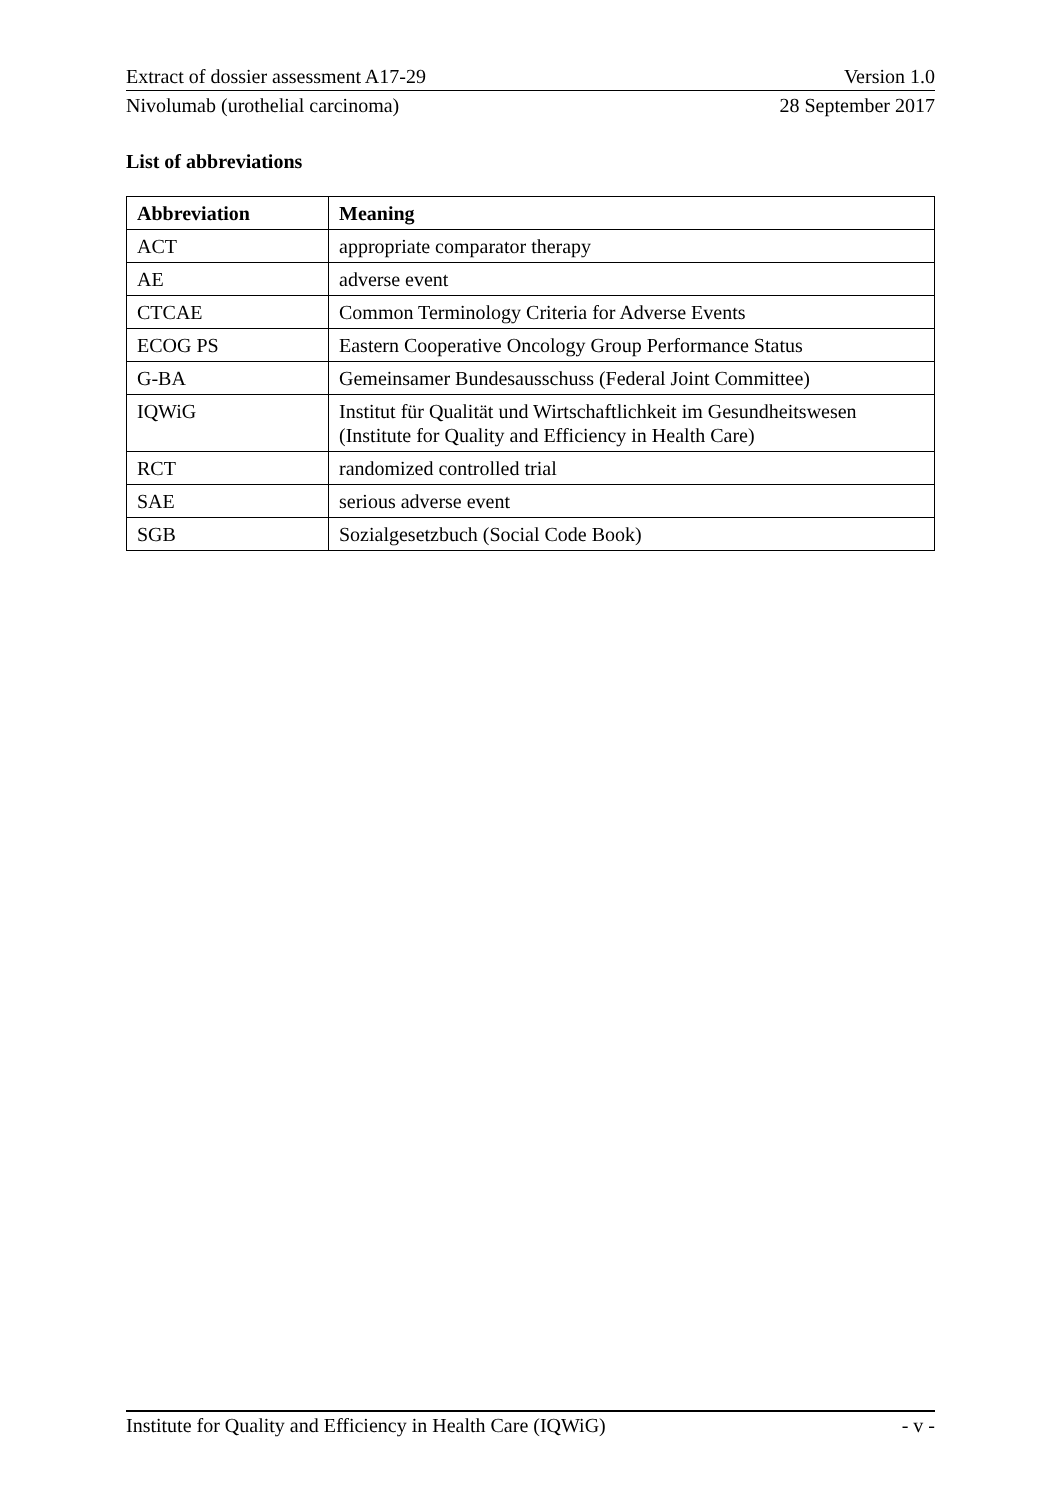Extract of dossier assessment A17-29 Version 1.0
Nivolumab (urothelial carcinoma) 28 September 2017
List of abbreviations
| Abbreviation | Meaning |
| --- | --- |
| ACT | appropriate comparator therapy |
| AE | adverse event |
| CTCAE | Common Terminology Criteria for Adverse Events |
| ECOG PS | Eastern Cooperative Oncology Group Performance Status |
| G-BA | Gemeinsamer Bundesausschuss (Federal Joint Committee) |
| IQWiG | Institut für Qualität und Wirtschaftlichkeit im Gesundheitswesen (Institute for Quality and Efficiency in Health Care) |
| RCT | randomized controlled trial |
| SAE | serious adverse event |
| SGB | Sozialgesetzbuch (Social Code Book) |
Institute for Quality and Efficiency in Health Care (IQWiG) - v -